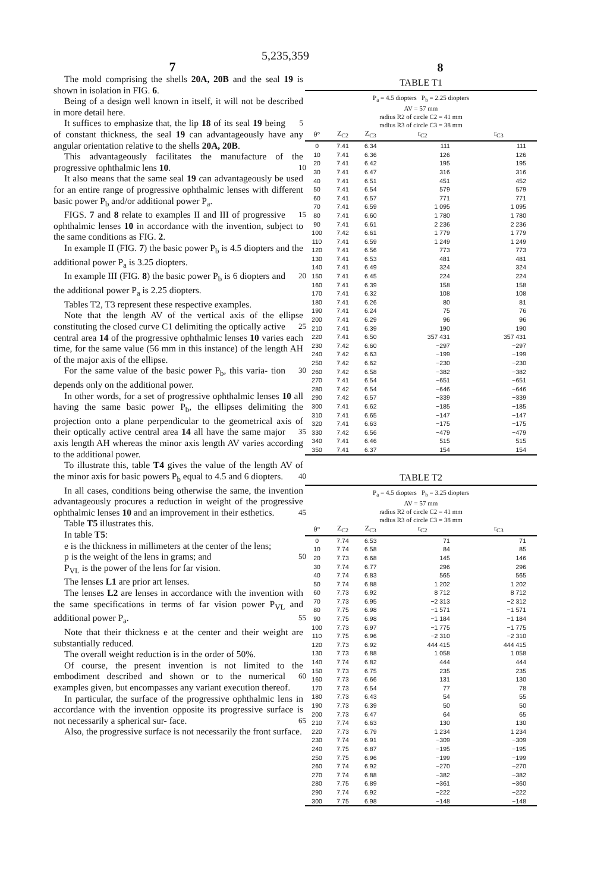7
5,235,359
8
The mold comprising the shells 20A, 20B and the seal 19 is shown in isolation in FIG. 6.
Being of a design well known in itself, it will not be described in more detail here.
It suffices to emphasize that, the lip 18 of its seal 19 5 being of constant thickness, the seal 19 can advantageously have any angular orientation relative to the shells 20A, 20B.
This advantageously facilitates the manufacture of the progressive ophthalmic lens 10. 10
It also means that the same seal 19 can advantageously be used for an entire range of progressive ophthalmic lenses with different basic power P<sub>b</sub> and/or additional power P<sub>a</sub>.
15 FIGS. 7 and 8 relate to examples II and III of progressive ophthalmic lenses 10 in accordance with the invention, subject to the same conditions as FIG. 2.
In example II (FIG. 7) the basic power P<sub>b</sub> is 4.5 diopters and the additional power P<sub>a</sub> is 3.25 diopters.
20 In example III (FIG. 8) the basic power P<sub>b</sub> is 6 diopters and the additional power P<sub>a</sub> is 2.25 diopters.
Tables T2, T3 represent these respective examples.
Note that the length AV of the vertical axis of the ellipse constituting the closed curve C1 delimiting the 25 optically active central area 14 of the progressive ophthalmic lenses 10 varies each time, for the same value (56 mm in this instance) of the length AH of the major axis of the ellipse.
For the same value of the basic power P<sub>b</sub>, this varia- 30 tion depends only on the additional power.
In other words, for a set of progressive ophthalmic lenses 10 all having the same basic power P<sub>b</sub>, the ellipses delimiting the projection onto a plane perpendicular to the geometrical axis of their optically active central area 35 14 all have the same major axis length AH whereas the minor axis length AV varies according to the additional power.
To illustrate this, table T4 gives the value of the length AV of the minor axis for basic powers P<sub>b</sub> equal to 40 4.5 and 6 diopters.
In all cases, conditions being otherwise the same, the invention advantageously procures a reduction in weight of the progressive ophthalmic lenses 10 and an improvement in their esthetics. 45
Table T5 illustrates this.
In table T5:
e is the thickness in millimeters at the center of the lens;
p is the weight of the lens in grams; and 50
P<sub>VL</sub> is the power of the lens for far vision.
The lenses L1 are prior art lenses.
The lenses L2 are lenses in accordance with the invention with the same specifications in terms of far vision power P<sub>VL</sub> and additional power P<sub>a</sub>. 55
Note that their thickness e at the center and their weight are substantially reduced.
The overall weight reduction is in the order of 50%.
Of course, the present invention is not limited to the embodiment described and shown or to the numerical 60 examples given, but encompasses any variant execution thereof.
In particular, the surface of the progressive ophthalmic lens in accordance with the invention opposite its progressive surface is not necessarily a spherical sur- 65 face.
Also, the progressive surface is not necessarily the front surface.
TABLE T1
| P<sub>a</sub> = 4.5 diopters P<sub>b</sub> = 2.25 diopters AV = 57 mm radius R2 of circle C2 = 41 mm radius R3 of circle C3 = 38 mm | | | | |
| --- | --- | --- | --- | --- |
| θ° | Z<sub>C2</sub> | Z<sub>C3</sub> | r<sub>C2</sub> | r<sub>C3</sub> |
| 0 | 7.41 | 6.34 | 111 | 111 |
| 10 | 7.41 | 6.36 | 126 | 126 |
| 20 | 7.41 | 6.42 | 195 | 195 |
| 30 | 7.41 | 6.47 | 316 | 316 |
| 40 | 7.41 | 6.51 | 451 | 452 |
| 50 | 7.41 | 6.54 | 579 | 579 |
| 60 | 7.41 | 6.57 | 771 | 771 |
| 70 | 7.41 | 6.59 | 1 095 | 1 095 |
| 80 | 7.41 | 6.60 | 1 780 | 1 780 |
| 90 | 7.41 | 6.61 | 2 236 | 2 236 |
| 100 | 7.42 | 6.61 | 1 779 | 1 779 |
| 110 | 7.41 | 6.59 | 1 249 | 1 249 |
| 120 | 7.41 | 6.56 | 773 | 773 |
| 130 | 7.41 | 6.53 | 481 | 481 |
| 140 | 7.41 | 6.49 | 324 | 324 |
| 150 | 7.41 | 6.45 | 224 | 224 |
| 160 | 7.41 | 6.39 | 158 | 158 |
| 170 | 7.41 | 6.32 | 108 | 108 |
| 180 | 7.41 | 6.26 | 80 | 81 |
| 190 | 7.41 | 6.24 | 75 | 76 |
| 200 | 7.41 | 6.29 | 96 | 96 |
| 210 | 7.41 | 6.39 | 190 | 190 |
| 220 | 7.41 | 6.50 | 357 431 | 357 431 |
| 230 | 7.42 | 6.60 | −297 | −297 |
| 240 | 7.42 | 6.63 | −199 | −199 |
| 250 | 7.42 | 6.62 | −230 | −230 |
| 260 | 7.42 | 6.58 | −382 | −382 |
| 270 | 7.41 | 6.54 | −651 | −651 |
| 280 | 7.42 | 6.54 | −646 | −646 |
| 290 | 7.42 | 6.57 | −339 | −339 |
| 300 | 7.41 | 6.62 | −185 | −185 |
| 310 | 7.41 | 6.65 | −147 | −147 |
| 320 | 7.41 | 6.63 | −175 | −175 |
| 330 | 7.42 | 6.56 | −479 | −479 |
| 340 | 7.41 | 6.46 | 515 | 515 |
| 350 | 7.41 | 6.37 | 154 | 154 |
TABLE T2
| P<sub>a</sub> = 4.5 diopters P<sub>b</sub> = 3.25 diopters AV = 57 mm radius R2 of circle C2 = 41 mm radius R3 of circle C3 = 38 mm | | | | |
| --- | --- | --- | --- | --- |
| θ° | Z<sub>C2</sub> | Z<sub>C3</sub> | r<sub>C2</sub> | r<sub>C3</sub> |
| 0 | 7.74 | 6.53 | 71 | 71 |
| 10 | 7.74 | 6.58 | 84 | 85 |
| 20 | 7.73 | 6.68 | 145 | 146 |
| 30 | 7.74 | 6.77 | 296 | 296 |
| 40 | 7.74 | 6.83 | 565 | 565 |
| 50 | 7.74 | 6.88 | 1 202 | 1 202 |
| 60 | 7.73 | 6.92 | 8 712 | 8 712 |
| 70 | 7.73 | 6.95 | −2 313 | −2 312 |
| 80 | 7.75 | 6.98 | −1 571 | −1 571 |
| 90 | 7.75 | 6.98 | −1 184 | −1 184 |
| 100 | 7.73 | 6.97 | −1 775 | −1 775 |
| 110 | 7.75 | 6.96 | −2 310 | −2 310 |
| 120 | 7.73 | 6.92 | 444 415 | 444 415 |
| 130 | 7.73 | 6.88 | 1 058 | 1 058 |
| 140 | 7.74 | 6.82 | 444 | 444 |
| 150 | 7.73 | 6.75 | 235 | 235 |
| 160 | 7.73 | 6.66 | 131 | 130 |
| 170 | 7.73 | 6.54 | 77 | 78 |
| 180 | 7.73 | 6.43 | 54 | 55 |
| 190 | 7.73 | 6.39 | 50 | 50 |
| 200 | 7.73 | 6.47 | 64 | 65 |
| 210 | 7.74 | 6.63 | 130 | 130 |
| 220 | 7.73 | 6.79 | 1 234 | 1 234 |
| 230 | 7.74 | 6.91 | −309 | −309 |
| 240 | 7.75 | 6.87 | −195 | −195 |
| 250 | 7.75 | 6.96 | −199 | −199 |
| 260 | 7.74 | 6.92 | −270 | −270 |
| 270 | 7.74 | 6.88 | −382 | −382 |
| 280 | 7.75 | 6.89 | −361 | −360 |
| 290 | 7.74 | 6.92 | −222 | −222 |
| 300 | 7.75 | 6.98 | −148 | −148 |